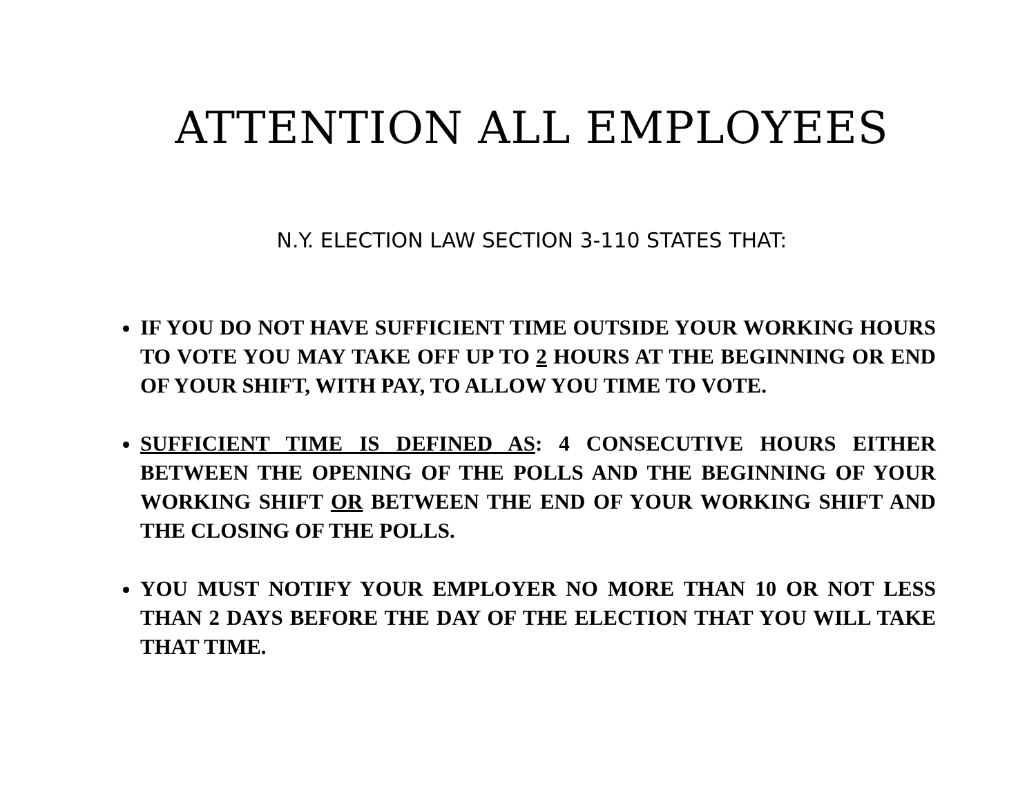ATTENTION ALL EMPLOYEES
N.Y. ELECTION LAW SECTION 3-110 STATES THAT:
IF YOU DO NOT HAVE SUFFICIENT TIME OUTSIDE YOUR WORKING HOURS TO VOTE YOU MAY TAKE OFF UP TO 2 HOURS AT THE BEGINNING OR END OF YOUR SHIFT, WITH PAY, TO ALLOW YOU TIME TO VOTE.
SUFFICIENT TIME IS DEFINED AS: 4 CONSECUTIVE HOURS EITHER BETWEEN THE OPENING OF THE POLLS AND THE BEGINNING OF YOUR WORKING SHIFT OR BETWEEN THE END OF YOUR WORKING SHIFT AND THE CLOSING OF THE POLLS.
YOU MUST NOTIFY YOUR EMPLOYER NO MORE THAN 10 OR NOT LESS THAN 2 DAYS BEFORE THE DAY OF THE ELECTION THAT YOU WILL TAKE THAT TIME.